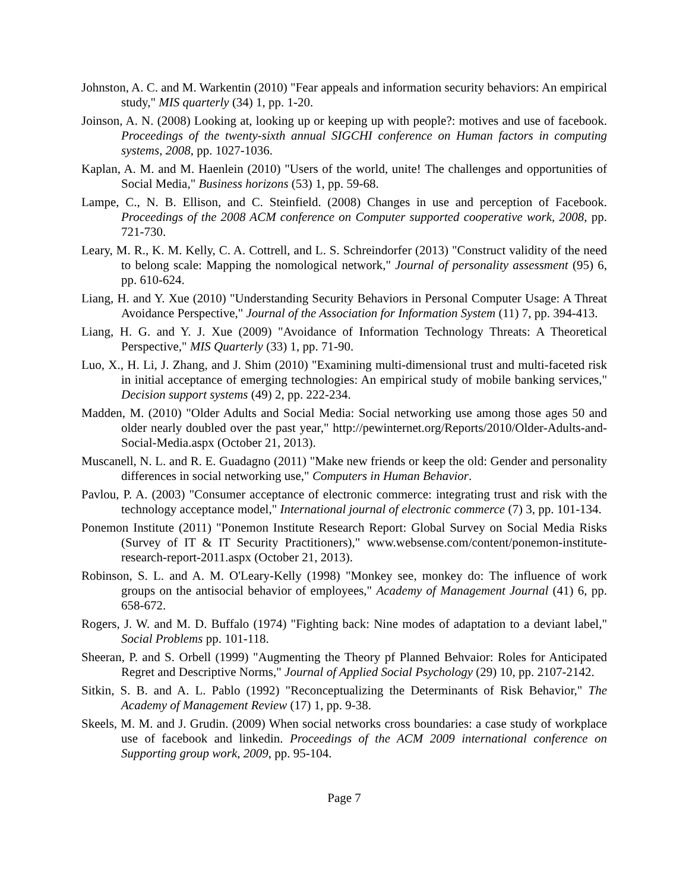Johnston, A. C. and M. Warkentin (2010) "Fear appeals and information security behaviors: An empirical study," MIS quarterly (34) 1, pp. 1-20.
Joinson, A. N. (2008) Looking at, looking up or keeping up with people?: motives and use of facebook. Proceedings of the twenty-sixth annual SIGCHI conference on Human factors in computing systems, 2008, pp. 1027-1036.
Kaplan, A. M. and M. Haenlein (2010) "Users of the world, unite! The challenges and opportunities of Social Media," Business horizons (53) 1, pp. 59-68.
Lampe, C., N. B. Ellison, and C. Steinfield. (2008) Changes in use and perception of Facebook. Proceedings of the 2008 ACM conference on Computer supported cooperative work, 2008, pp. 721-730.
Leary, M. R., K. M. Kelly, C. A. Cottrell, and L. S. Schreindorfer (2013) "Construct validity of the need to belong scale: Mapping the nomological network," Journal of personality assessment (95) 6, pp. 610-624.
Liang, H. and Y. Xue (2010) "Understanding Security Behaviors in Personal Computer Usage: A Threat Avoidance Perspective," Journal of the Association for Information System (11) 7, pp. 394-413.
Liang, H. G. and Y. J. Xue (2009) "Avoidance of Information Technology Threats: A Theoretical Perspective," MIS Quarterly (33) 1, pp. 71-90.
Luo, X., H. Li, J. Zhang, and J. Shim (2010) "Examining multi-dimensional trust and multi-faceted risk in initial acceptance of emerging technologies: An empirical study of mobile banking services," Decision support systems (49) 2, pp. 222-234.
Madden, M. (2010) "Older Adults and Social Media: Social networking use among those ages 50 and older nearly doubled over the past year," http://pewinternet.org/Reports/2010/Older-Adults-and-Social-Media.aspx (October 21, 2013).
Muscanell, N. L. and R. E. Guadagno (2011) "Make new friends or keep the old: Gender and personality differences in social networking use," Computers in Human Behavior.
Pavlou, P. A. (2003) "Consumer acceptance of electronic commerce: integrating trust and risk with the technology acceptance model," International journal of electronic commerce (7) 3, pp. 101-134.
Ponemon Institute (2011) "Ponemon Institute Research Report: Global Survey on Social Media Risks (Survey of IT & IT Security Practitioners)," www.websense.com/content/ponemon-institute-research-report-2011.aspx (October 21, 2013).
Robinson, S. L. and A. M. O'Leary-Kelly (1998) "Monkey see, monkey do: The influence of work groups on the antisocial behavior of employees," Academy of Management Journal (41) 6, pp. 658-672.
Rogers, J. W. and M. D. Buffalo (1974) "Fighting back: Nine modes of adaptation to a deviant label," Social Problems pp. 101-118.
Sheeran, P. and S. Orbell (1999) "Augmenting the Theory pf Planned Behvaior: Roles for Anticipated Regret and Descriptive Norms," Journal of Applied Social Psychology (29) 10, pp. 2107-2142.
Sitkin, S. B. and A. L. Pablo (1992) "Reconceptualizing the Determinants of Risk Behavior," The Academy of Management Review (17) 1, pp. 9-38.
Skeels, M. M. and J. Grudin. (2009) When social networks cross boundaries: a case study of workplace use of facebook and linkedin. Proceedings of the ACM 2009 international conference on Supporting group work, 2009, pp. 95-104.
Page 7